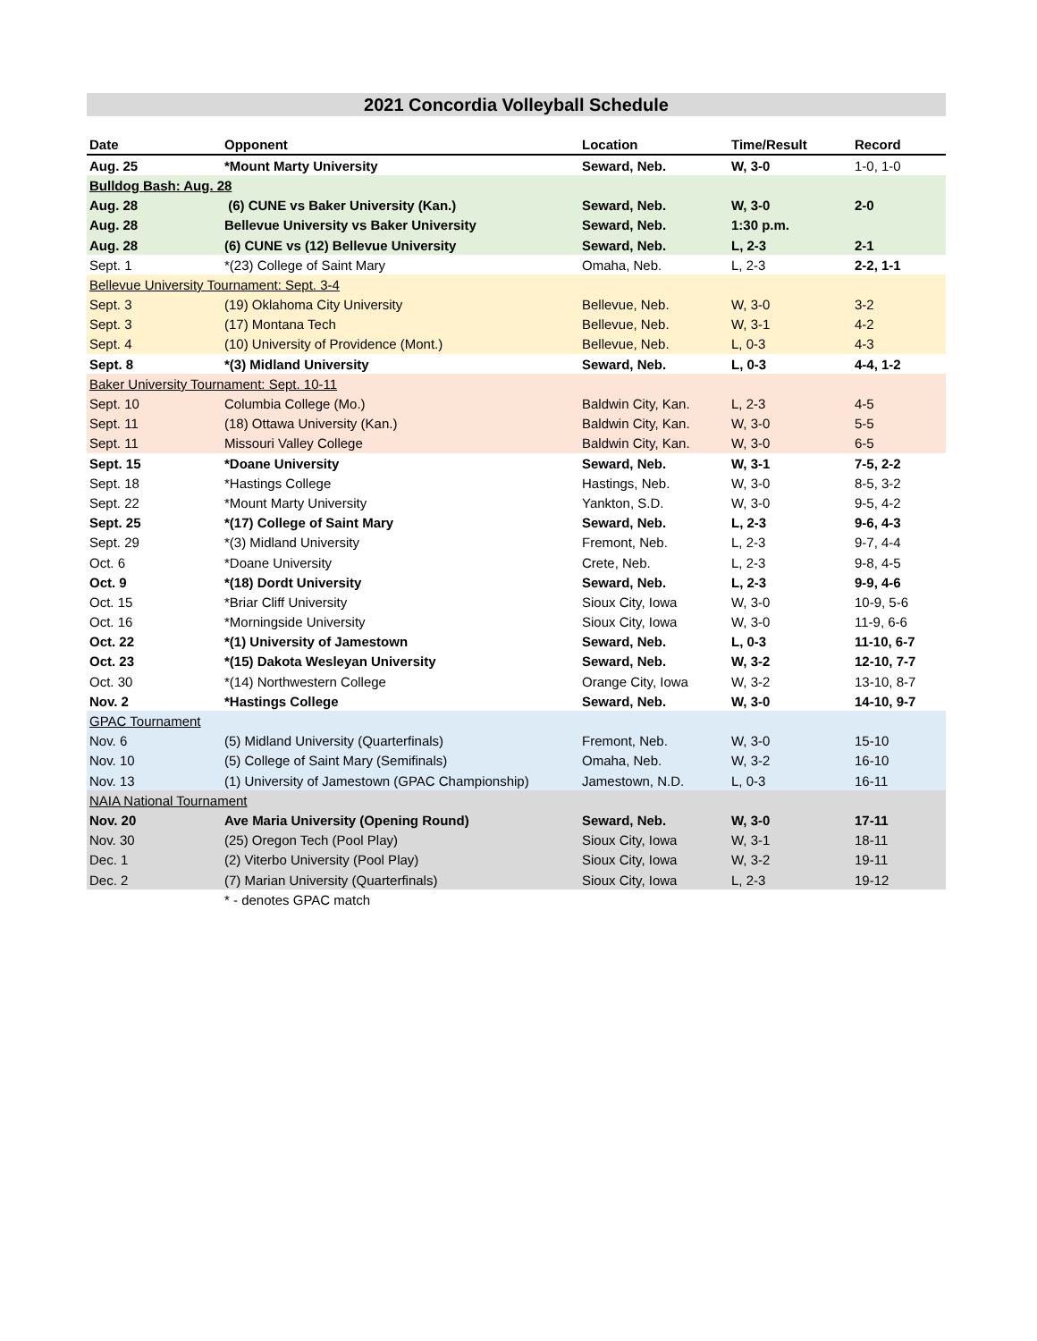2021 Concordia Volleyball Schedule
| Date | Opponent | Location | Time/Result | Record |
| --- | --- | --- | --- | --- |
| Aug. 25 | *Mount Marty University | Seward, Neb. | W, 3-0 | 1-0, 1-0 |
| Bulldog Bash: Aug. 28 | | | | |
| Aug. 28 | (6) CUNE vs Baker University (Kan.) | Seward, Neb. | W, 3-0 | 2-0 |
| Aug. 28 | Bellevue University vs Baker University | Seward, Neb. | 1:30 p.m. | |
| Aug. 28 | (6) CUNE vs (12) Bellevue University | Seward, Neb. | L, 2-3 | 2-1 |
| Sept. 1 | *(23) College of Saint Mary | Omaha, Neb. | L, 2-3 | 2-2, 1-1 |
| Bellevue University Tournament: Sept. 3-4 | | | | |
| Sept. 3 | (19) Oklahoma City University | Bellevue, Neb. | W, 3-0 | 3-2 |
| Sept. 3 | (17) Montana Tech | Bellevue, Neb. | W, 3-1 | 4-2 |
| Sept. 4 | (10) University of Providence (Mont.) | Bellevue, Neb. | L, 0-3 | 4-3 |
| Sept. 8 | *(3) Midland University | Seward, Neb. | L, 0-3 | 4-4, 1-2 |
| Baker University Tournament: Sept. 10-11 | | | | |
| Sept. 10 | Columbia College (Mo.) | Baldwin City, Kan. | L, 2-3 | 4-5 |
| Sept. 11 | (18) Ottawa University (Kan.) | Baldwin City, Kan. | W, 3-0 | 5-5 |
| Sept. 11 | Missouri Valley College | Baldwin City, Kan. | W, 3-0 | 6-5 |
| Sept. 15 | *Doane University | Seward, Neb. | W, 3-1 | 7-5, 2-2 |
| Sept. 18 | *Hastings College | Hastings, Neb. | W, 3-0 | 8-5, 3-2 |
| Sept. 22 | *Mount Marty University | Yankton, S.D. | W, 3-0 | 9-5, 4-2 |
| Sept. 25 | *(17) College of Saint Mary | Seward, Neb. | L, 2-3 | 9-6, 4-3 |
| Sept. 29 | *(3) Midland University | Fremont, Neb. | L, 2-3 | 9-7, 4-4 |
| Oct. 6 | *Doane University | Crete, Neb. | L, 2-3 | 9-8, 4-5 |
| Oct. 9 | *(18) Dordt University | Seward, Neb. | L, 2-3 | 9-9, 4-6 |
| Oct. 15 | *Briar Cliff University | Sioux City, Iowa | W, 3-0 | 10-9, 5-6 |
| Oct. 16 | *Morningside University | Sioux City, Iowa | W, 3-0 | 11-9, 6-6 |
| Oct. 22 | *(1) University of Jamestown | Seward, Neb. | L, 0-3 | 11-10, 6-7 |
| Oct. 23 | *(15) Dakota Wesleyan University | Seward, Neb. | W, 3-2 | 12-10, 7-7 |
| Oct. 30 | *(14) Northwestern College | Orange City, Iowa | W, 3-2 | 13-10, 8-7 |
| Nov. 2 | *Hastings College | Seward, Neb. | W, 3-0 | 14-10, 9-7 |
| GPAC Tournament | | | | |
| Nov. 6 | (5) Midland University (Quarterfinals) | Fremont, Neb. | W, 3-0 | 15-10 |
| Nov. 10 | (5) College of Saint Mary (Semifinals) | Omaha, Neb. | W, 3-2 | 16-10 |
| Nov. 13 | (1) University of Jamestown (GPAC Championship) | Jamestown, N.D. | L, 0-3 | 16-11 |
| NAIA National Tournament | | | | |
| Nov. 20 | Ave Maria University (Opening Round) | Seward, Neb. | W, 3-0 | 17-11 |
| Nov. 30 | (25) Oregon Tech (Pool Play) | Sioux City, Iowa | W, 3-1 | 18-11 |
| Dec. 1 | (2) Viterbo University (Pool Play) | Sioux City, Iowa | W, 3-2 | 19-11 |
| Dec. 2 | (7) Marian University (Quarterfinals) | Sioux City, Iowa | L, 2-3 | 19-12 |
| | * - denotes GPAC match | | | |